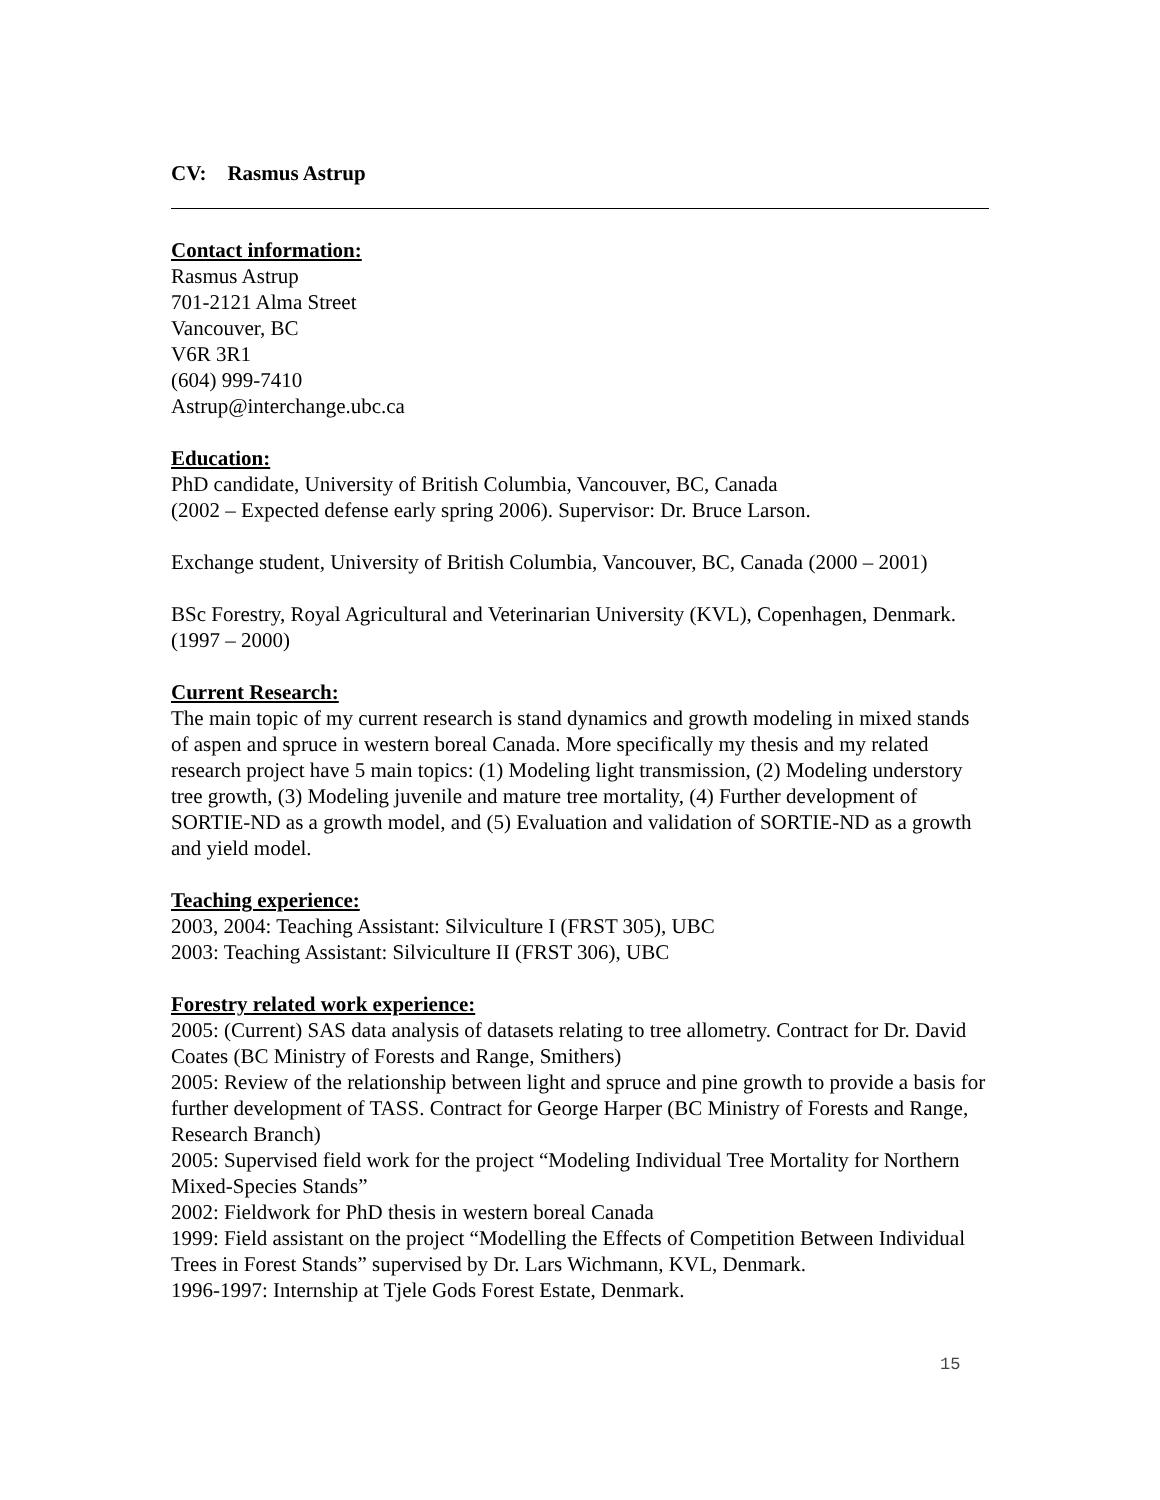CV: Rasmus Astrup
Contact information:
Rasmus Astrup
701-2121 Alma Street
Vancouver, BC
V6R 3R1
(604) 999-7410
Astrup@interchange.ubc.ca
Education:
PhD candidate, University of British Columbia, Vancouver, BC, Canada
(2002 – Expected defense early spring 2006). Supervisor: Dr. Bruce Larson.
Exchange student, University of British Columbia, Vancouver, BC, Canada (2000 – 2001)
BSc Forestry, Royal Agricultural and Veterinarian University (KVL), Copenhagen, Denmark. (1997 – 2000)
Current Research:
The main topic of my current research is stand dynamics and growth modeling in mixed stands of aspen and spruce in western boreal Canada. More specifically my thesis and my related research project have 5 main topics: (1) Modeling light transmission, (2) Modeling understory tree growth, (3) Modeling juvenile and mature tree mortality, (4) Further development of SORTIE-ND as a growth model, and (5) Evaluation and validation of SORTIE-ND as a growth and yield model.
Teaching experience:
2003, 2004: Teaching Assistant: Silviculture I (FRST 305), UBC
2003: Teaching Assistant: Silviculture II (FRST 306), UBC
Forestry related work experience:
2005: (Current) SAS data analysis of datasets relating to tree allometry. Contract for Dr. David Coates (BC Ministry of Forests and Range, Smithers)
2005: Review of the relationship between light and spruce and pine growth to provide a basis for further development of TASS. Contract for George Harper (BC Ministry of Forests and Range, Research Branch)
2005: Supervised field work for the project “Modeling Individual Tree Mortality for Northern Mixed-Species Stands”
2002: Fieldwork for PhD thesis in western boreal Canada
1999: Field assistant on the project “Modelling the Effects of Competition Between Individual Trees in Forest Stands” supervised by Dr. Lars Wichmann, KVL, Denmark.
1996-1997: Internship at Tjele Gods Forest Estate, Denmark.
15